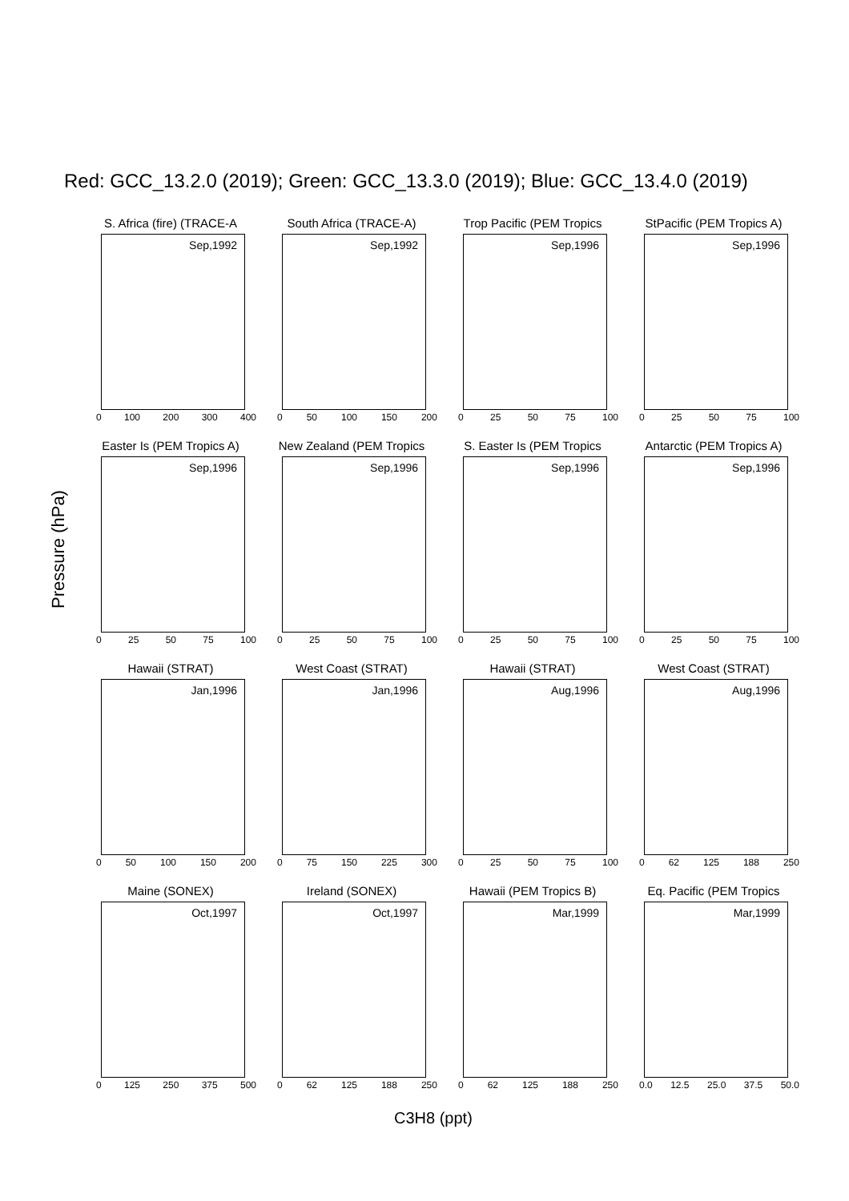Red: GCC_13.2.0 (2019); Green: GCC_13.3.0 (2019); Blue: GCC_13.4.0 (2019)
S. Africa (fire) (TRACE-A
Sep,1992
0 100 200 300 400
South Africa (TRACE-A)
Sep,1992
0 50 100 150 200
Trop Pacific (PEM Tropics
Sep,1996
0 25 50 75 100
StPacific (PEM Tropics A)
Sep,1996
0 25 50 75 100
Easter Is (PEM Tropics A)
Sep,1996
0 25 50 75 100
New Zealand (PEM Tropics
Sep,1996
0 25 50 75 100
S. Easter Is (PEM Tropics
Sep,1996
0 25 50 75 100
Antarctic (PEM Tropics A)
Sep,1996
0 25 50 75 100
Hawaii (STRAT)
Jan,1996
0 50 100 150 200
West Coast (STRAT)
Jan,1996
0 75 150 225 300
Hawaii (STRAT)
Aug,1996
0 25 50 75 100
West Coast (STRAT)
Aug,1996
0 62 125 188 250
Maine (SONEX)
Oct,1997
0 125 250 375 500
Ireland (SONEX)
Oct,1997
0 62 125 188 250
Hawaii (PEM Tropics B)
Mar,1999
0 62 125 188 250
Eq. Pacific (PEM Tropics
Mar,1999
0.0 12.5 25.0 37.5 50.0
Pressure (hPa)
C3H8 (ppt)